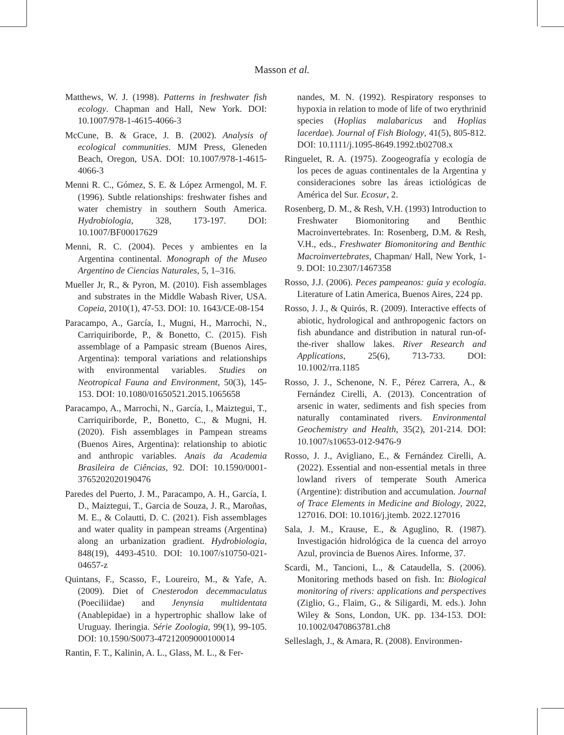Masson et al.
Matthews, W. J. (1998). Patterns in freshwater fish ecology. Chapman and Hall, New York. DOI: 10.1007/978-1-4615-4066-3
McCune, B. & Grace, J. B. (2002). Analysis of ecological communities. MJM Press, Gleneden Beach, Oregon, USA. DOI: 10.1007/978-1-4615-4066-3
Menni R. C., Gómez, S. E. & López Armengol, M. F. (1996). Subtle relationships: freshwater fishes and water chemistry in southern South America. Hydrobiologia, 328, 173-197. DOI: 10.1007/BF00017629
Menni, R. C. (2004). Peces y ambientes en la Argentina continental. Monograph of the Museo Argentino de Ciencias Naturales, 5, 1–316.
Mueller Jr, R., & Pyron, M. (2010). Fish assemblages and substrates in the Middle Wabash River, USA. Copeia, 2010(1), 47-53. DOI: 10. 1643/CE-08-154
Paracampo, A., García, I., Mugni, H., Marrochi, N., Carriquiriborde, P., & Bonetto, C. (2015). Fish assemblage of a Pampasic stream (Buenos Aires, Argentina): temporal variations and relationships with environmental variables. Studies on Neotropical Fauna and Environment, 50(3), 145-153. DOI: 10.1080/01650521.2015.1065658
Paracampo, A., Marrochi, N., García, I., Maiztegui, T., Carriquiriborde, P., Bonetto, C., & Mugni, H. (2020). Fish assemblages in Pampean streams (Buenos Aires, Argentina): relationship to abiotic and anthropic variables. Anais da Academia Brasileira de Ciências, 92. DOI: 10.1590/0001-3765202020190476
Paredes del Puerto, J. M., Paracampo, A. H., García, I. D., Maiztegui, T., Garcia de Souza, J. R., Maroñas, M. E., & Colautti, D. C. (2021). Fish assemblages and water quality in pampean streams (Argentina) along an urbanization gradient. Hydrobiologia, 848(19), 4493-4510. DOI: 10.1007/s10750-021-04657-z
Quintans, F., Scasso, F., Loureiro, M., & Yafe, A. (2009). Diet of Cnesterodon decemmaculatus (Poeciliidae) and Jenynsia multidentata (Anablepidae) in a hypertrophic shallow lake of Uruguay. Iheringia. Série Zoologia, 99(1), 99-105. DOI: 10.1590/S0073-47212009000100014
Rantin, F. T., Kalinin, A. L., Glass, M. L., & Fer-
nandes, M. N. (1992). Respiratory responses to hypoxia in relation to mode of life of two erythrinid species (Hoplias malabaricus and Hoplias lacerdae). Journal of Fish Biology, 41(5), 805-812. DOI: 10.1111/j.1095-8649.1992.tb02708.x
Ringuelet, R. A. (1975). Zoogeografía y ecología de los peces de aguas continentales de la Argentina y consideraciones sobre las áreas ictiológicas de América del Sur. Ecosur, 2.
Rosenberg, D. M., & Resh, V.H. (1993) Introduction to Freshwater Biomonitoring and Benthic Macroinvertebrates. In: Rosenberg, D.M. & Resh, V.H., eds., Freshwater Biomonitoring and Benthic Macroinvertebrates, Chapman/ Hall, New York, 1-9. DOI: 10.2307/1467358
Rosso, J.J. (2006). Peces pampeanos: guía y ecología. Literature of Latin America, Buenos Aires, 224 pp.
Rosso, J. J., & Quirós, R. (2009). Interactive effects of abiotic, hydrological and anthropogenic factors on fish abundance and distribution in natural run-of-the-river shallow lakes. River Research and Applications, 25(6), 713-733. DOI: 10.1002/rra.1185
Rosso, J. J., Schenone, N. F., Pérez Carrera, A., & Fernández Cirelli, A. (2013). Concentration of arsenic in water, sediments and fish species from naturally contaminated rivers. Environmental Geochemistry and Health, 35(2), 201-214. DOI: 10.1007/s10653-012-9476-9
Rosso, J. J., Avigliano, E., & Fernández Cirelli, A. (2022). Essential and non-essential metals in three lowland rivers of temperate South America (Argentine): distribution and accumulation. Journal of Trace Elements in Medicine and Biology, 2022, 127016. DOI: 10.1016/j.jtemb. 2022.127016
Sala, J. M., Krause, E., & Aguglino, R. (1987). Investigación hidrológica de la cuenca del arroyo Azul, provincia de Buenos Aires. Informe, 37.
Scardi, M., Tancioni, L., & Cataudella, S. (2006). Monitoring methods based on fish. In: Biological monitoring of rivers: applications and perspectives (Ziglio, G., Flaim, G., & Siligardi, M. eds.). John Wiley & Sons, London, UK. pp. 134-153. DOI: 10.1002/0470863781.ch8
Selleslagh, J., & Amara, R. (2008). Environmen-